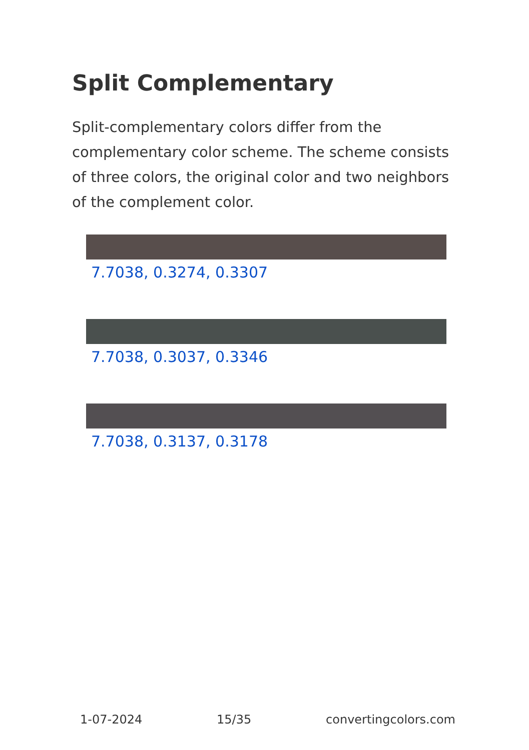Split Complementary
Split-complementary colors differ from the complementary color scheme. The scheme consists of three colors, the original color and two neighbors of the complement color.
7.7038, 0.3274, 0.3307
7.7038, 0.3037, 0.3346
7.7038, 0.3137, 0.3178
1-07-2024 15/35 convertingcolors.com